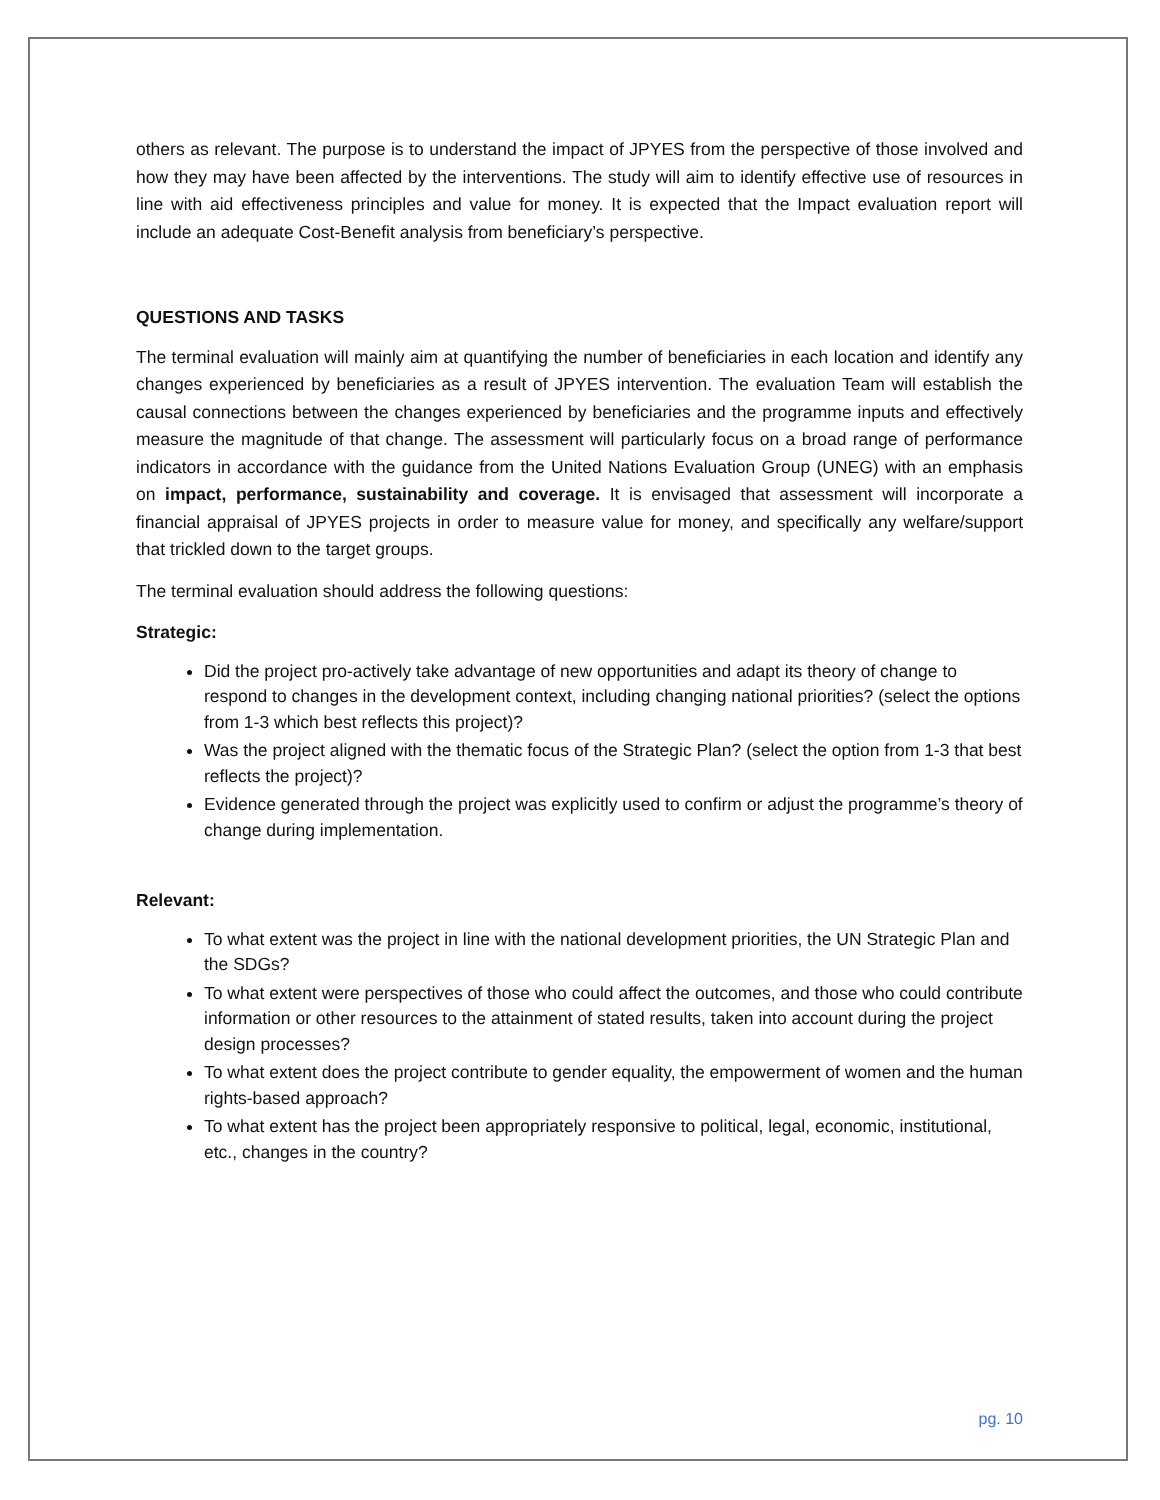others as relevant. The purpose is to understand the impact of JPYES from the perspective of those involved and how they may have been affected by the interventions. The study will aim to identify effective use of resources in line with aid effectiveness principles and value for money. It is expected that the Impact evaluation report will include an adequate Cost-Benefit analysis from beneficiary’s perspective.
QUESTIONS AND TASKS
The terminal evaluation will mainly aim at quantifying the number of beneficiaries in each location and identify any changes experienced by beneficiaries as a result of JPYES intervention. The evaluation Team will establish the causal connections between the changes experienced by beneficiaries and the programme inputs and effectively measure the magnitude of that change. The assessment will particularly focus on a broad range of performance indicators in accordance with the guidance from the United Nations Evaluation Group (UNEG) with an emphasis on impact, performance, sustainability and coverage. It is envisaged that assessment will incorporate a financial appraisal of JPYES projects in order to measure value for money, and specifically any welfare/support that trickled down to the target groups.
The terminal evaluation should address the following questions:
Strategic:
Did the project pro-actively take advantage of new opportunities and adapt its theory of change to respond to changes in the development context, including changing national priorities? (select the options from 1-3 which best reflects this project)?
Was the project aligned with the thematic focus of the Strategic Plan? (select the option from 1-3 that best reflects the project)?
Evidence generated through the project was explicitly used to confirm or adjust the programme’s theory of change during implementation.
Relevant:
To what extent was the project in line with the national development priorities, the UN Strategic Plan and the SDGs?
To what extent were perspectives of those who could affect the outcomes, and those who could contribute information or other resources to the attainment of stated results, taken into account during the project design processes?
To what extent does the project contribute to gender equality, the empowerment of women and the human rights-based approach?
To what extent has the project been appropriately responsive to political, legal, economic, institutional, etc., changes in the country?
pg. 10